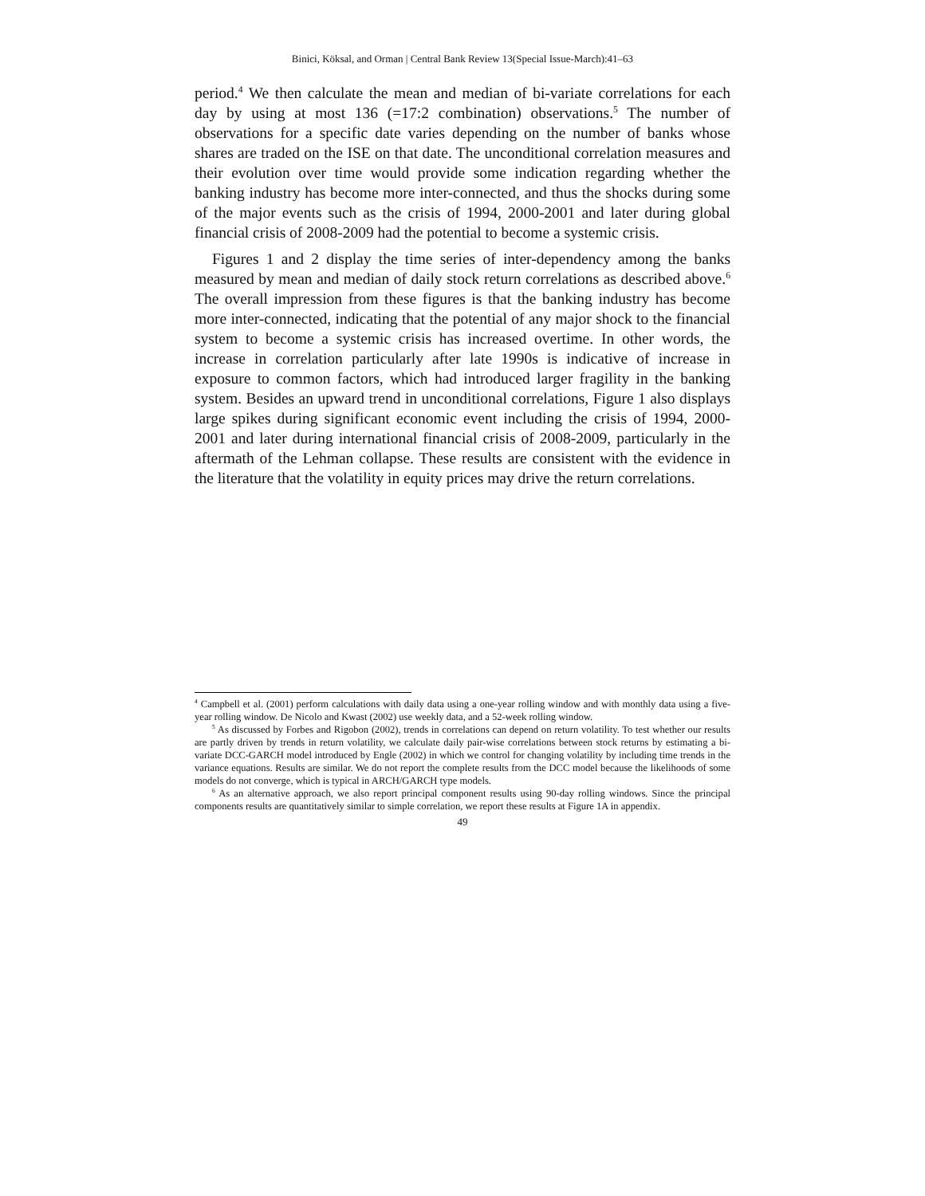Binici, Köksal, and Orman | Central Bank Review 13(Special Issue-March):41–63
period.<sup>4</sup> We then calculate the mean and median of bi-variate correlations for each day by using at most 136 (=17:2 combination) observations.<sup>5</sup> The number of observations for a specific date varies depending on the number of banks whose shares are traded on the ISE on that date. The unconditional correlation measures and their evolution over time would provide some indication regarding whether the banking industry has become more inter-connected, and thus the shocks during some of the major events such as the crisis of 1994, 2000-2001 and later during global financial crisis of 2008-2009 had the potential to become a systemic crisis.
Figures 1 and 2 display the time series of inter-dependency among the banks measured by mean and median of daily stock return correlations as described above.<sup>6</sup> The overall impression from these figures is that the banking industry has become more inter-connected, indicating that the potential of any major shock to the financial system to become a systemic crisis has increased overtime. In other words, the increase in correlation particularly after late 1990s is indicative of increase in exposure to common factors, which had introduced larger fragility in the banking system. Besides an upward trend in unconditional correlations, Figure 1 also displays large spikes during significant economic event including the crisis of 1994, 2000-2001 and later during international financial crisis of 2008-2009, particularly in the aftermath of the Lehman collapse. These results are consistent with the evidence in the literature that the volatility in equity prices may drive the return correlations.
<sup>4</sup> Campbell et al. (2001) perform calculations with daily data using a one-year rolling window and with monthly data using a five-year rolling window. De Nicolo and Kwast (2002) use weekly data, and a 52-week rolling window.
<sup>5</sup> As discussed by Forbes and Rigobon (2002), trends in correlations can depend on return volatility. To test whether our results are partly driven by trends in return volatility, we calculate daily pair-wise correlations between stock returns by estimating a bi-variate DCC-GARCH model introduced by Engle (2002) in which we control for changing volatility by including time trends in the variance equations. Results are similar. We do not report the complete results from the DCC model because the likelihoods of some models do not converge, which is typical in ARCH/GARCH type models.
<sup>6</sup> As an alternative approach, we also report principal component results using 90-day rolling windows. Since the principal components results are quantitatively similar to simple correlation, we report these results at Figure 1A in appendix.
49